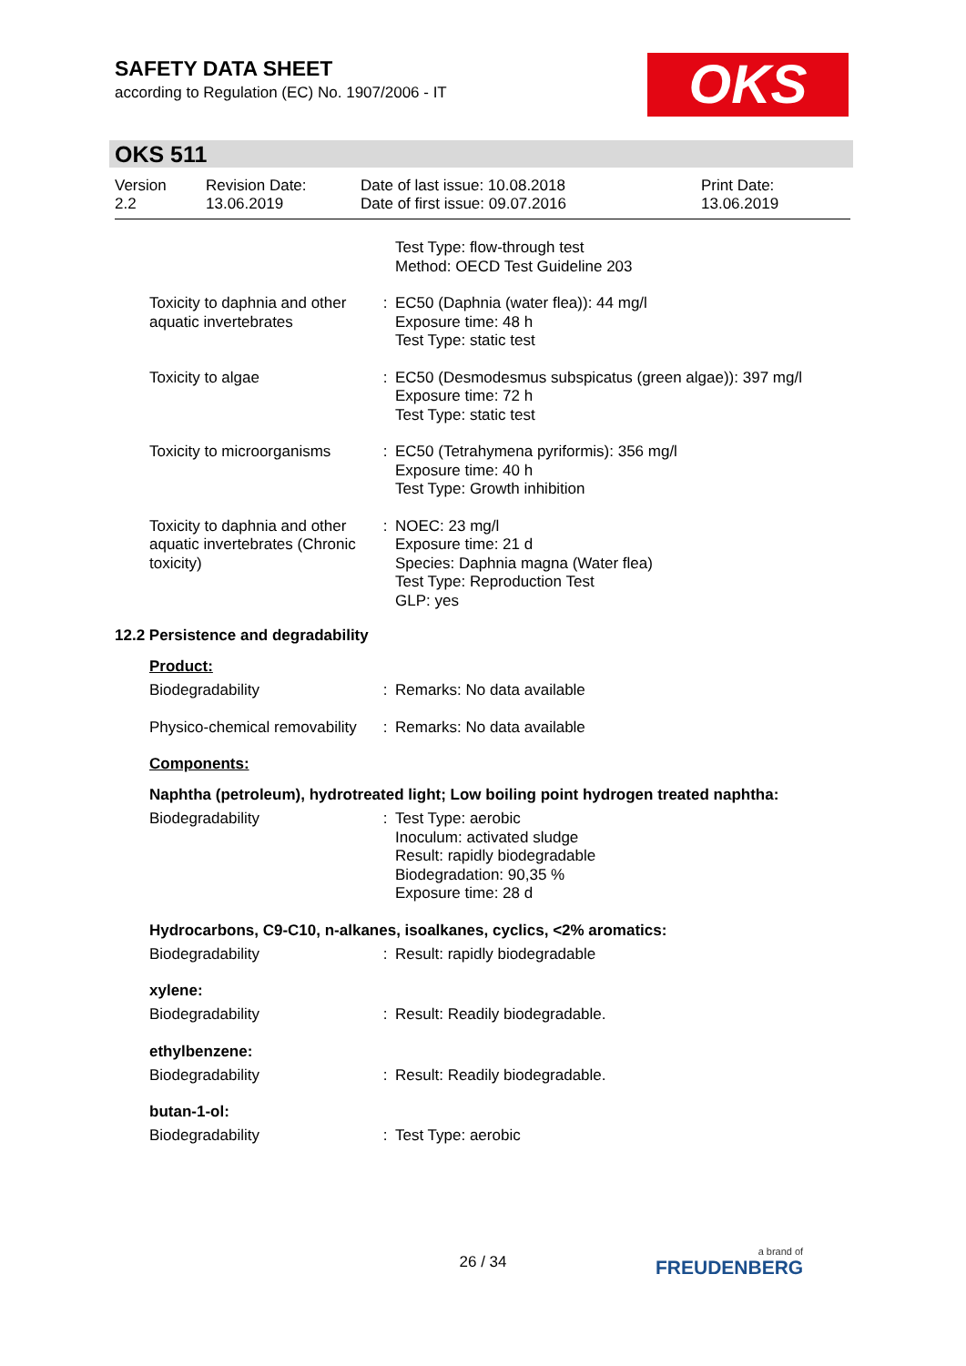SAFETY DATA SHEET
according to Regulation (EC) No. 1907/2006 - IT
OKS
OKS 511
Version
2.2
Revision Date:
13.06.2019
Date of last issue: 10.08.2018
Date of first issue: 09.07.2016
Print Date:
13.06.2019
| | | Test Type: flow-through test Method: OECD Test Guideline 203 |
| Toxicity to daphnia and other aquatic invertebrates | : | EC50 (Daphnia (water flea)): 44 mg/l Exposure time: 48 h Test Type: static test |
| Toxicity to algae | : | EC50 (Desmodesmus subspicatus (green algae)): 397 mg/l Exposure time: 72 h Test Type: static test |
| Toxicity to microorganisms | : | EC50 (Tetrahymena pyriformis): 356 mg/l Exposure time: 40 h Test Type: Growth inhibition |
| Toxicity to daphnia and other aquatic invertebrates (Chronic toxicity) | : | NOEC: 23 mg/l Exposure time: 21 d Species: Daphnia magna (Water flea) Test Type: Reproduction Test GLP: yes |
12.2 Persistence and degradability
Product:
| Biodegradability | : | Remarks: No data available |
| Physico-chemical removability | : | Remarks: No data available |
Components:
Naphtha (petroleum), hydrotreated light; Low boiling point hydrogen treated naphtha:
| Biodegradability | : | Test Type: aerobic Inoculum: activated sludge Result: rapidly biodegradable Biodegradation: 90,35 % Exposure time: 28 d |
Hydrocarbons, C9-C10, n-alkanes, isoalkanes, cyclics, <2% aromatics:
| Biodegradability | : | Result: rapidly biodegradable |
xylene:
| Biodegradability | : | Result: Readily biodegradable. |
ethylbenzene:
| Biodegradability | : | Result: Readily biodegradable. |
butan-1-ol:
| Biodegradability | : | Test Type: aerobic |
26 / 34 a brand of
FREUDENBERG